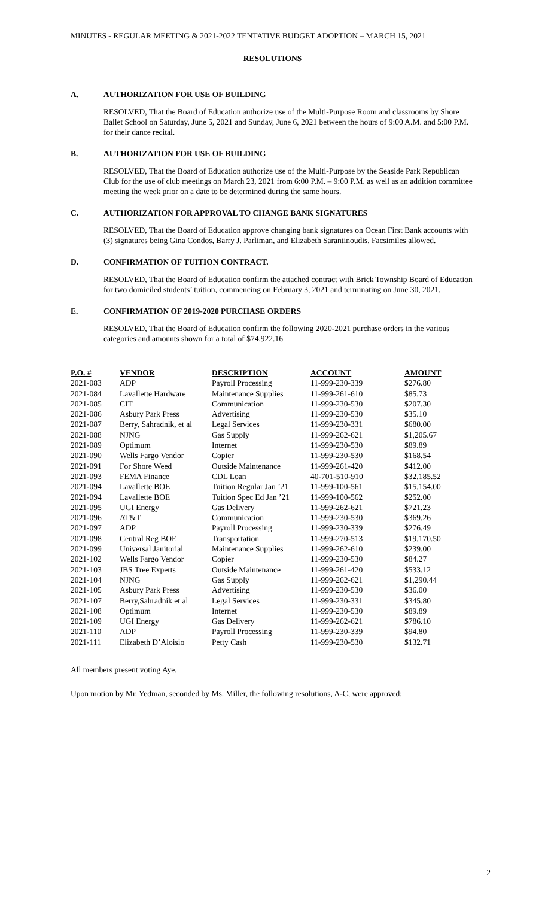MINUTES - REGULAR MEETING & 2021-2022 TENTATIVE BUDGET ADOPTION – MARCH 15, 2021
RESOLUTIONS
A. AUTHORIZATION FOR USE OF BUILDING
RESOLVED, That the Board of Education authorize use of the Multi-Purpose Room and classrooms by Shore Ballet School on Saturday, June 5, 2021 and Sunday, June 6, 2021 between the hours of 9:00 A.M. and 5:00 P.M. for their dance recital.
B. AUTHORIZATION FOR USE OF BUILDING
RESOLVED, That the Board of Education authorize use of the Multi-Purpose by the Seaside Park Republican Club for the use of club meetings on March 23, 2021 from 6:00 P.M. – 9:00 P.M. as well as an addition committee meeting the week prior on a date to be determined during the same hours.
C. AUTHORIZATION FOR APPROVAL TO CHANGE BANK SIGNATURES
RESOLVED, That the Board of Education approve changing bank signatures on Ocean First Bank accounts with (3) signatures being Gina Condos, Barry J. Parliman, and Elizabeth Sarantinoudis. Facsimiles allowed.
D. CONFIRMATION OF TUITION CONTRACT.
RESOLVED, That the Board of Education confirm the attached contract with Brick Township Board of Education for two domiciled students’ tuition, commencing on February 3, 2021 and terminating on June 30, 2021.
E. CONFIRMATION OF 2019-2020 PURCHASE ORDERS
RESOLVED, That the Board of Education confirm the following 2020-2021 purchase orders in the various categories and amounts shown for a total of $74,922.16
| P.O. # | VENDOR | DESCRIPTION | ACCOUNT | AMOUNT |
| --- | --- | --- | --- | --- |
| 2021-083 | ADP | Payroll Processing | 11-999-230-339 | $276.80 |
| 2021-084 | Lavallette Hardware | Maintenance Supplies | 11-999-261-610 | $85.73 |
| 2021-085 | CIT | Communication | 11-999-230-530 | $207.30 |
| 2021-086 | Asbury Park Press | Advertising | 11-999-230-530 | $35.10 |
| 2021-087 | Berry, Sahradnik, et al | Legal Services | 11-999-230-331 | $680.00 |
| 2021-088 | NJNG | Gas Supply | 11-999-262-621 | $1,205.67 |
| 2021-089 | Optimum | Internet | 11-999-230-530 | $89.89 |
| 2021-090 | Wells Fargo Vendor | Copier | 11-999-230-530 | $168.54 |
| 2021-091 | For Shore Weed | Outside Maintenance | 11-999-261-420 | $412.00 |
| 2021-093 | FEMA Finance | CDL Loan | 40-701-510-910 | $32,185.52 |
| 2021-094 | Lavallette BOE | Tuition Regular Jan ’21 | 11-999-100-561 | $15,154.00 |
| 2021-094 | Lavallette BOE | Tuition Spec Ed Jan ’21 | 11-999-100-562 | $252.00 |
| 2021-095 | UGI Energy | Gas Delivery | 11-999-262-621 | $721.23 |
| 2021-096 | AT&T | Communication | 11-999-230-530 | $369.26 |
| 2021-097 | ADP | Payroll Processing | 11-999-230-339 | $276.49 |
| 2021-098 | Central Reg BOE | Transportation | 11-999-270-513 | $19,170.50 |
| 2021-099 | Universal Janitorial | Maintenance Supplies | 11-999-262-610 | $239.00 |
| 2021-102 | Wells Fargo Vendor | Copier | 11-999-230-530 | $84.27 |
| 2021-103 | JBS Tree Experts | Outside Maintenance | 11-999-261-420 | $533.12 |
| 2021-104 | NJNG | Gas Supply | 11-999-262-621 | $1,290.44 |
| 2021-105 | Asbury Park Press | Advertising | 11-999-230-530 | $36.00 |
| 2021-107 | Berry,Sahradnik et al | Legal Services | 11-999-230-331 | $345.80 |
| 2021-108 | Optimum | Internet | 11-999-230-530 | $89.89 |
| 2021-109 | UGI Energy | Gas Delivery | 11-999-262-621 | $786.10 |
| 2021-110 | ADP | Payroll Processing | 11-999-230-339 | $94.80 |
| 2021-111 | Elizabeth D’Aloisio | Petty Cash | 11-999-230-530 | $132.71 |
All members present voting Aye.
Upon motion by Mr. Yedman, seconded by Ms. Miller, the following resolutions, A-C, were approved;
2